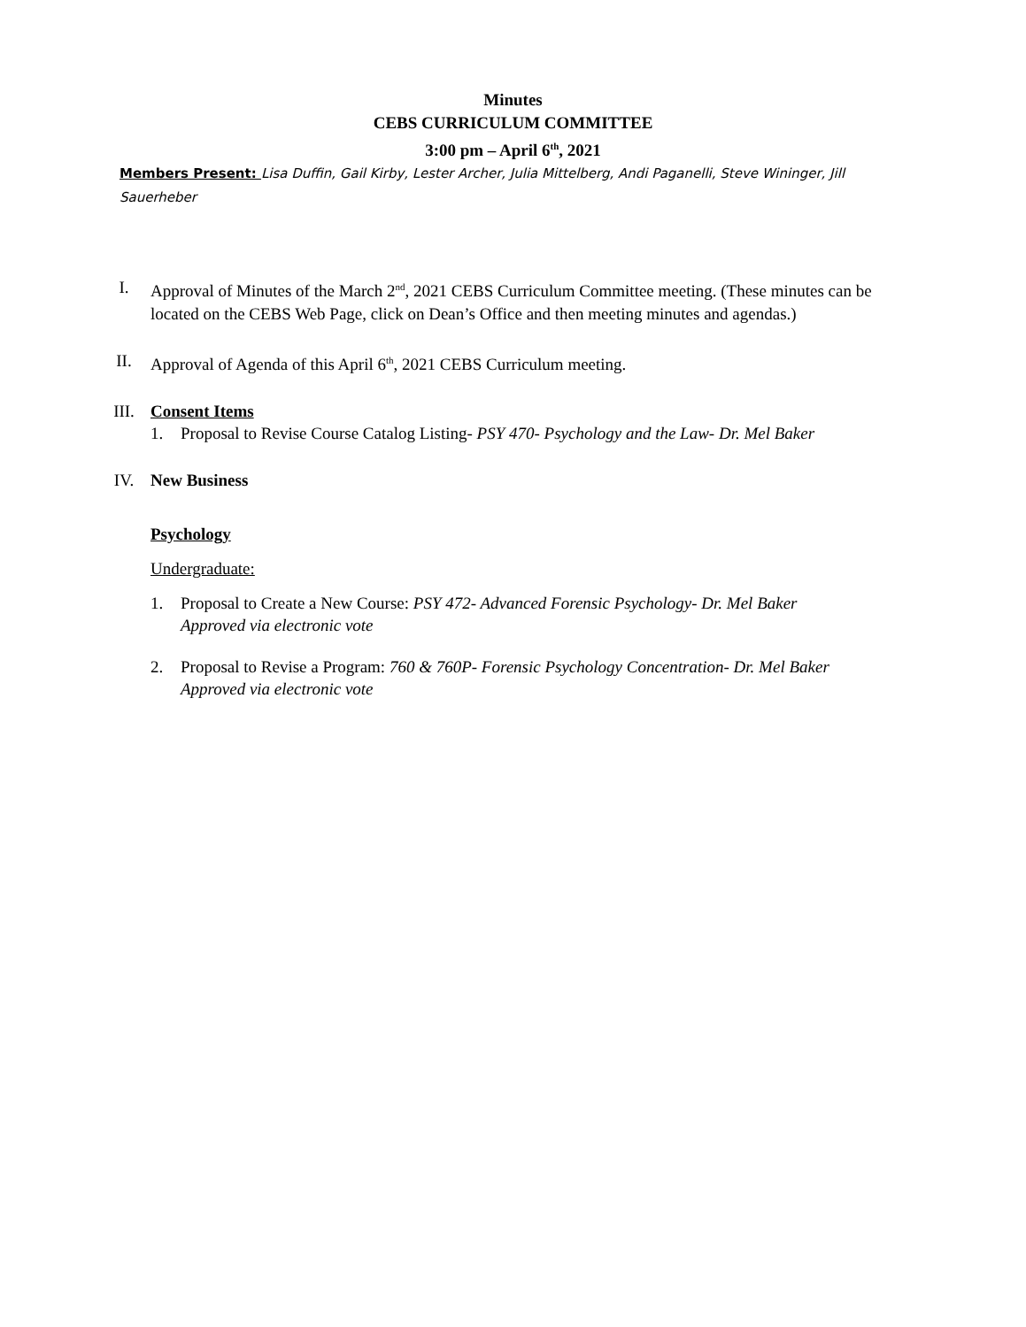Minutes
CEBS CURRICULUM COMMITTEE
3:00 pm – April 6<sup>th</sup>, 2021
Members Present: Lisa Duffin, Gail Kirby, Lester Archer, Julia Mittelberg, Andi Paganelli, Steve Wininger, Jill Sauerheber
I. Approval of Minutes of the March 2<sup>nd</sup>, 2021 CEBS Curriculum Committee meeting. (These minutes can be located on the CEBS Web Page, click on Dean’s Office and then meeting minutes and agendas.)
II. Approval of Agenda of this April 6<sup>th</sup>, 2021 CEBS Curriculum meeting.
III. Consent Items
1. Proposal to Revise Course Catalog Listing- PSY 470- Psychology and the Law- Dr. Mel Baker
IV. New Business
Psychology
Undergraduate:
1. Proposal to Create a New Course: PSY 472- Advanced Forensic Psychology- Dr. Mel Baker
Approved via electronic vote
2. Proposal to Revise a Program: 760 & 760P- Forensic Psychology Concentration- Dr. Mel Baker
Approved via electronic vote